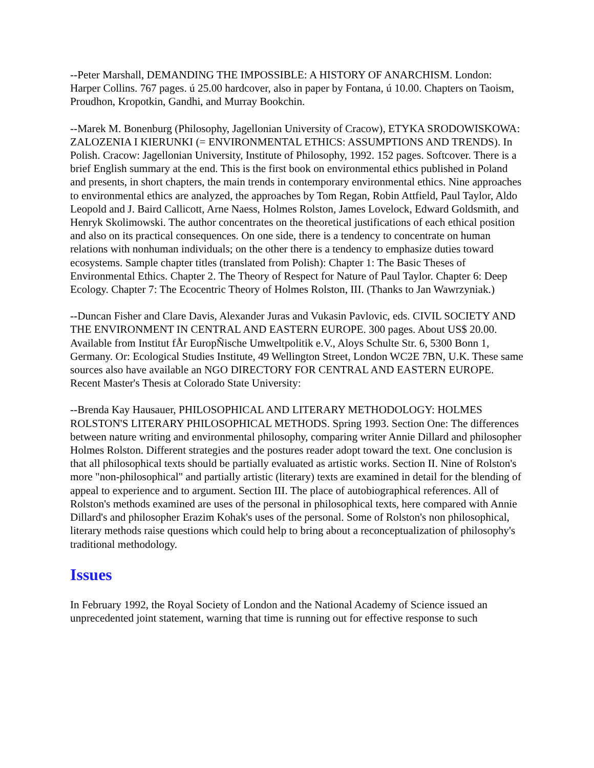--Peter Marshall, DEMANDING THE IMPOSSIBLE: A HISTORY OF ANARCHISM. London: Harper Collins. 767 pages. ú 25.00 hardcover, also in paper by Fontana, ú 10.00. Chapters on Taoism, Proudhon, Kropotkin, Gandhi, and Murray Bookchin.
--Marek M. Bonenburg (Philosophy, Jagellonian University of Cracow), ETYKA SRODOWISKOWA: ZALOZENIA I KIERUNKI (= ENVIRONMENTAL ETHICS: ASSUMPTIONS AND TRENDS). In Polish. Cracow: Jagellonian University, Institute of Philosophy, 1992. 152 pages. Softcover. There is a brief English summary at the end. This is the first book on environmental ethics published in Poland and presents, in short chapters, the main trends in contemporary environmental ethics. Nine approaches to environmental ethics are analyzed, the approaches by Tom Regan, Robin Attfield, Paul Taylor, Aldo Leopold and J. Baird Callicott, Arne Naess, Holmes Rolston, James Lovelock, Edward Goldsmith, and Henryk Skolimowski. The author concentrates on the theoretical justifications of each ethical position and also on its practical consequences. On one side, there is a tendency to concentrate on human relations with nonhuman individuals; on the other there is a tendency to emphasize duties toward ecosystems. Sample chapter titles (translated from Polish): Chapter 1: The Basic Theses of Environmental Ethics. Chapter 2. The Theory of Respect for Nature of Paul Taylor. Chapter 6: Deep Ecology. Chapter 7: The Ecocentric Theory of Holmes Rolston, III. (Thanks to Jan Wawrzyniak.)
--Duncan Fisher and Clare Davis, Alexander Juras and Vukasin Pavlovic, eds. CIVIL SOCIETY AND THE ENVIRONMENT IN CENTRAL AND EASTERN EUROPE. 300 pages. About US$ 20.00. Available from Institut fÅr EuropÑische Umweltpolitik e.V., Aloys Schulte Str. 6, 5300 Bonn 1, Germany. Or: Ecological Studies Institute, 49 Wellington Street, London WC2E 7BN, U.K. These same sources also have available an NGO DIRECTORY FOR CENTRAL AND EASTERN EUROPE.
Recent Master's Thesis at Colorado State University:
--Brenda Kay Hausauer, PHILOSOPHICAL AND LITERARY METHODOLOGY: HOLMES ROLSTON'S LITERARY PHILOSOPHICAL METHODS. Spring 1993. Section One: The differences between nature writing and environmental philosophy, comparing writer Annie Dillard and philosopher Holmes Rolston. Different strategies and the postures reader adopt toward the text. One conclusion is that all philosophical texts should be partially evaluated as artistic works. Section II. Nine of Rolston's more "non-philosophical" and partially artistic (literary) texts are examined in detail for the blending of appeal to experience and to argument. Section III. The place of autobiographical references. All of Rolston's methods examined are uses of the personal in philosophical texts, here compared with Annie Dillard's and philosopher Erazim Kohak's uses of the personal. Some of Rolston's non philosophical, literary methods raise questions which could help to bring about a reconceptualization of philosophy's traditional methodology.
Issues
In February 1992, the Royal Society of London and the National Academy of Science issued an unprecedented joint statement, warning that time is running out for effective response to such